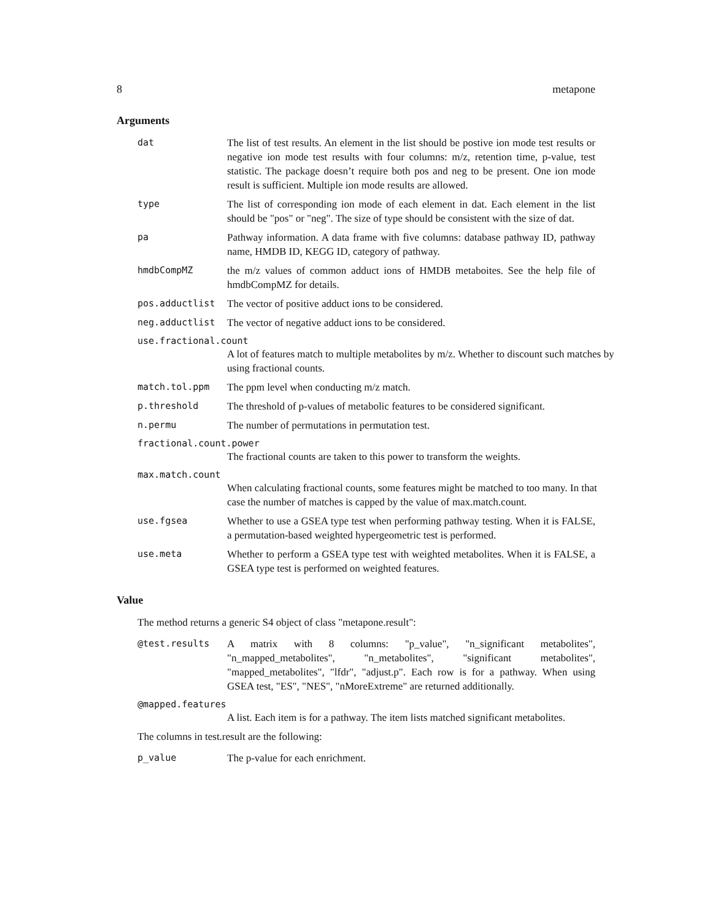8 metapone
Arguments
dat The list of test results. An element in the list should be postive ion mode test results or negative ion mode test results with four columns: m/z, retention time, p-value, test statistic. The package doesn’t require both pos and neg to be present. One ion mode result is sufficient. Multiple ion mode results are allowed.
type The list of corresponding ion mode of each element in dat. Each element in the list should be "pos" or "neg". The size of type should be consistent with the size of dat.
pa Pathway information. A data frame with five columns: database pathway ID, pathway name, HMDB ID, KEGG ID, category of pathway.
hmdbCompMZ the m/z values of common adduct ions of HMDB metaboites. See the help file of hmdbCompMZ for details.
pos.adductlist The vector of positive adduct ions to be considered.
neg.adductlist The vector of negative adduct ions to be considered.
use.fractional.count
A lot of features match to multiple metabolites by m/z. Whether to discount such matches by using fractional counts.
match.tol.ppm The ppm level when conducting m/z match.
p.threshold The threshold of p-values of metabolic features to be considered significant.
n.permu The number of permutations in permutation test.
fractional.count.power
The fractional counts are taken to this power to transform the weights.
max.match.count
When calculating fractional counts, some features might be matched to too many. In that case the number of matches is capped by the value of max.match.count.
use.fgsea Whether to use a GSEA type test when performing pathway testing. When it is FALSE, a permutation-based weighted hypergeometric test is performed.
use.meta Whether to perform a GSEA type test with weighted metabolites. When it is FALSE, a GSEA type test is performed on weighted features.
Value
The method returns a generic S4 object of class "metapone.result":
@test.results A matrix with 8 columns: "p_value", "n_significant metabolites", "n_mapped_metabolites", "n_metabolites", "significant metabolites", "mapped_metabolites", "lfdr", "adjust.p". Each row is for a pathway. When using GSEA test, "ES", "NES", "nMoreExtreme" are returned additionally.
@mapped.features
A list. Each item is for a pathway. The item lists matched significant metabolites.
The columns in test.result are the following:
p_value The p-value for each enrichment.